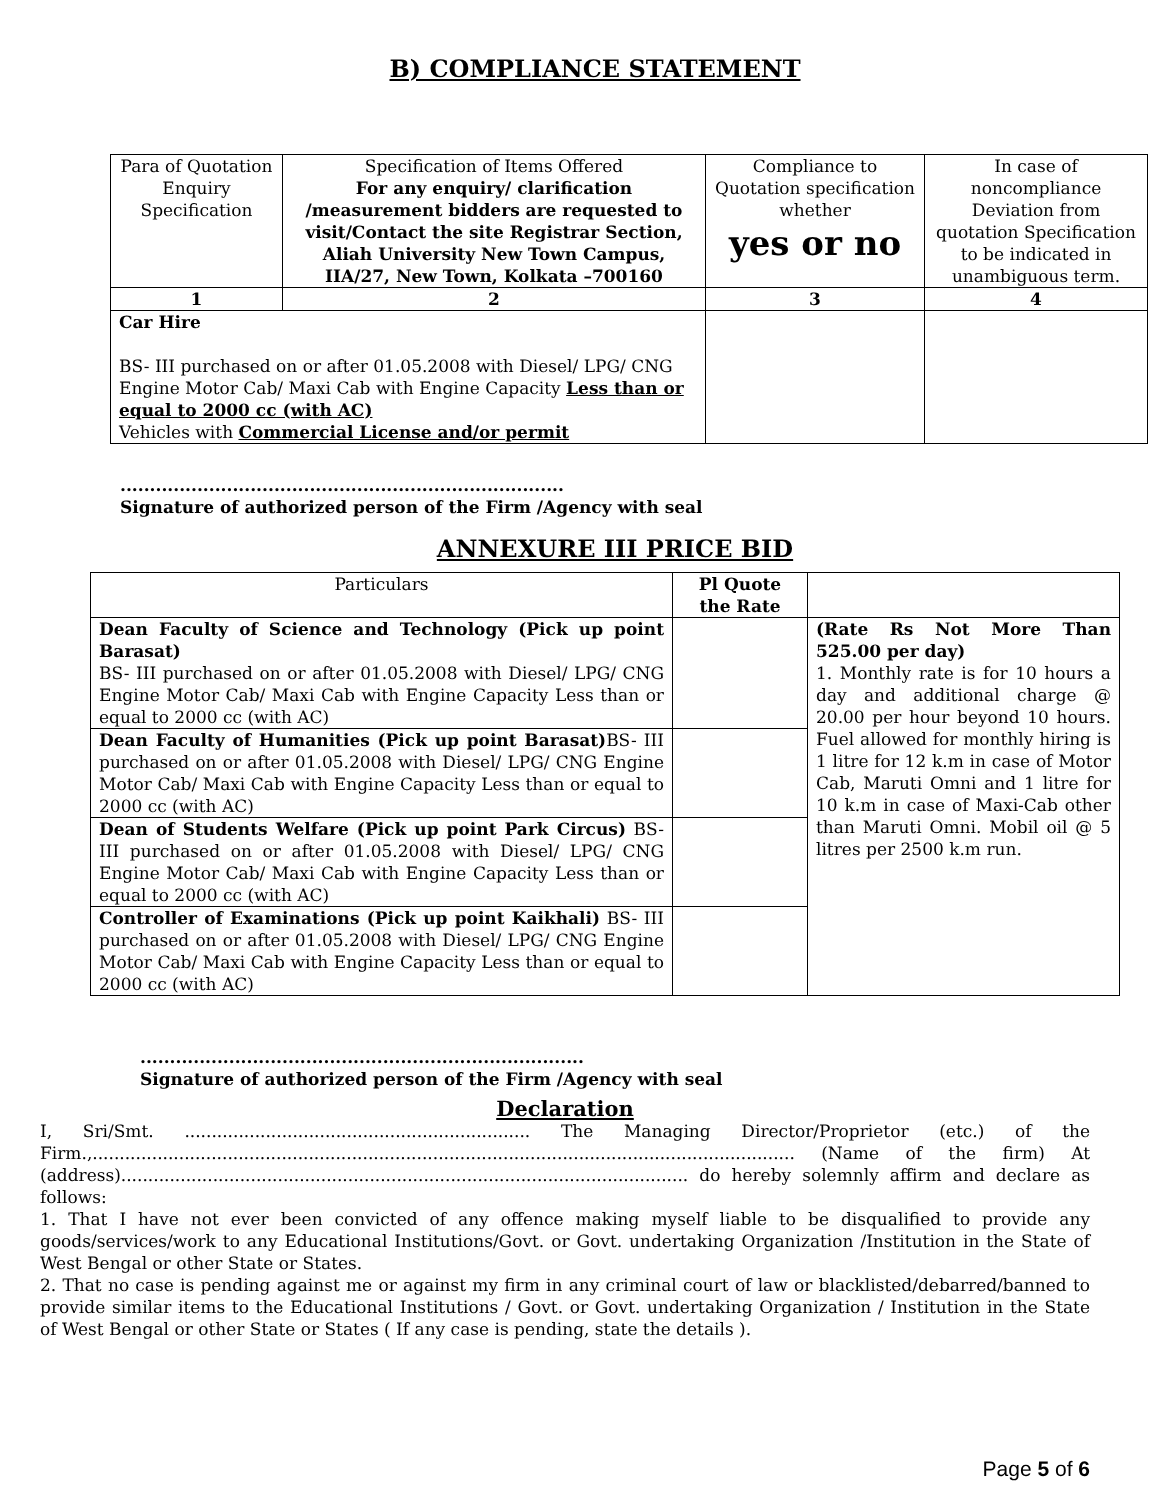B) COMPLIANCE STATEMENT
| Para of Quotation Enquiry Specification | Specification of Items Offered For any enquiry/ clarification /measurement bidders are requested to visit/Contact the site Registrar Section, Aliah University New Town Campus, IIA/27, New Town, Kolkata –700160 | Compliance to Quotation specification whether yes or no | In case of noncompliance Deviation from quotation Specification to be indicated in unambiguous term. |
| --- | --- | --- | --- |
| 1 | 2 | 3 | 4 |
| Car Hire BS- III purchased on or after 01.05.2008 with Diesel/ LPG/ CNG Engine Motor Cab/ Maxi Cab with Engine Capacity Less than or equal to 2000 cc (with AC) Vehicles with Commercial License and/or permit | | | |
...........................................................................
Signature of authorized person of the Firm /Agency with seal
ANNEXURE III PRICE BID
| Particulars | Pl Quote the Rate | |
| --- | --- | --- |
| Dean Faculty of Science and Technology (Pick up point Barasat) BS- III purchased on or after 01.05.2008 with Diesel/ LPG/ CNG Engine Motor Cab/ Maxi Cab with Engine Capacity Less than or equal to 2000 cc (with AC) | | (Rate Rs Not More Than 525.00 per day) 1. Monthly rate is for 10 hours a day and additional charge @ 20.00 per hour beyond 10 hours. Fuel allowed for monthly hiring is 1 litre for 12 k.m in case of Motor Cab, Maruti Omni and 1 litre for 10 k.m in case of Maxi-Cab other than Maruti Omni. Mobil oil @ 5 litres per 2500 k.m run. |
| Dean Faculty of Humanities (Pick up point Barasat) BS- III purchased on or after 01.05.2008 with Diesel/ LPG/ CNG Engine Motor Cab/ Maxi Cab with Engine Capacity Less than or equal to 2000 cc (with AC) | | |
| Dean of Students Welfare (Pick up point Park Circus) BS- III purchased on or after 01.05.2008 with Diesel/ LPG/ CNG Engine Motor Cab/ Maxi Cab with Engine Capacity Less than or equal to 2000 cc (with AC) | | |
| Controller of Examinations (Pick up point Kaikhali) BS- III purchased on or after 01.05.2008 with Diesel/ LPG/ CNG Engine Motor Cab/ Maxi Cab with Engine Capacity Less than or equal to 2000 cc (with AC) | | |
...........................................................................
Signature of authorized person of the Firm /Agency with seal
Declaration
I, Sri/Smt. ................................................................ The Managing Director/Proprietor (etc.) of the Firm.,.................................................................................................................................. (Name of the firm) At (address)......................................................................................................... do hereby solemnly affirm and declare as follows:
1. That I have not ever been convicted of any offence making myself liable to be disqualified to provide any goods/services/work to any Educational Institutions/Govt. or Govt. undertaking Organization /Institution in the State of West Bengal or other State or States.
2. That no case is pending against me or against my firm in any criminal court of law or blacklisted/debarred/banned to provide similar items to the Educational Institutions / Govt. or Govt. undertaking Organization / Institution in the State of West Bengal or other State or States ( If any case is pending, state the details ).
Page 5 of 6